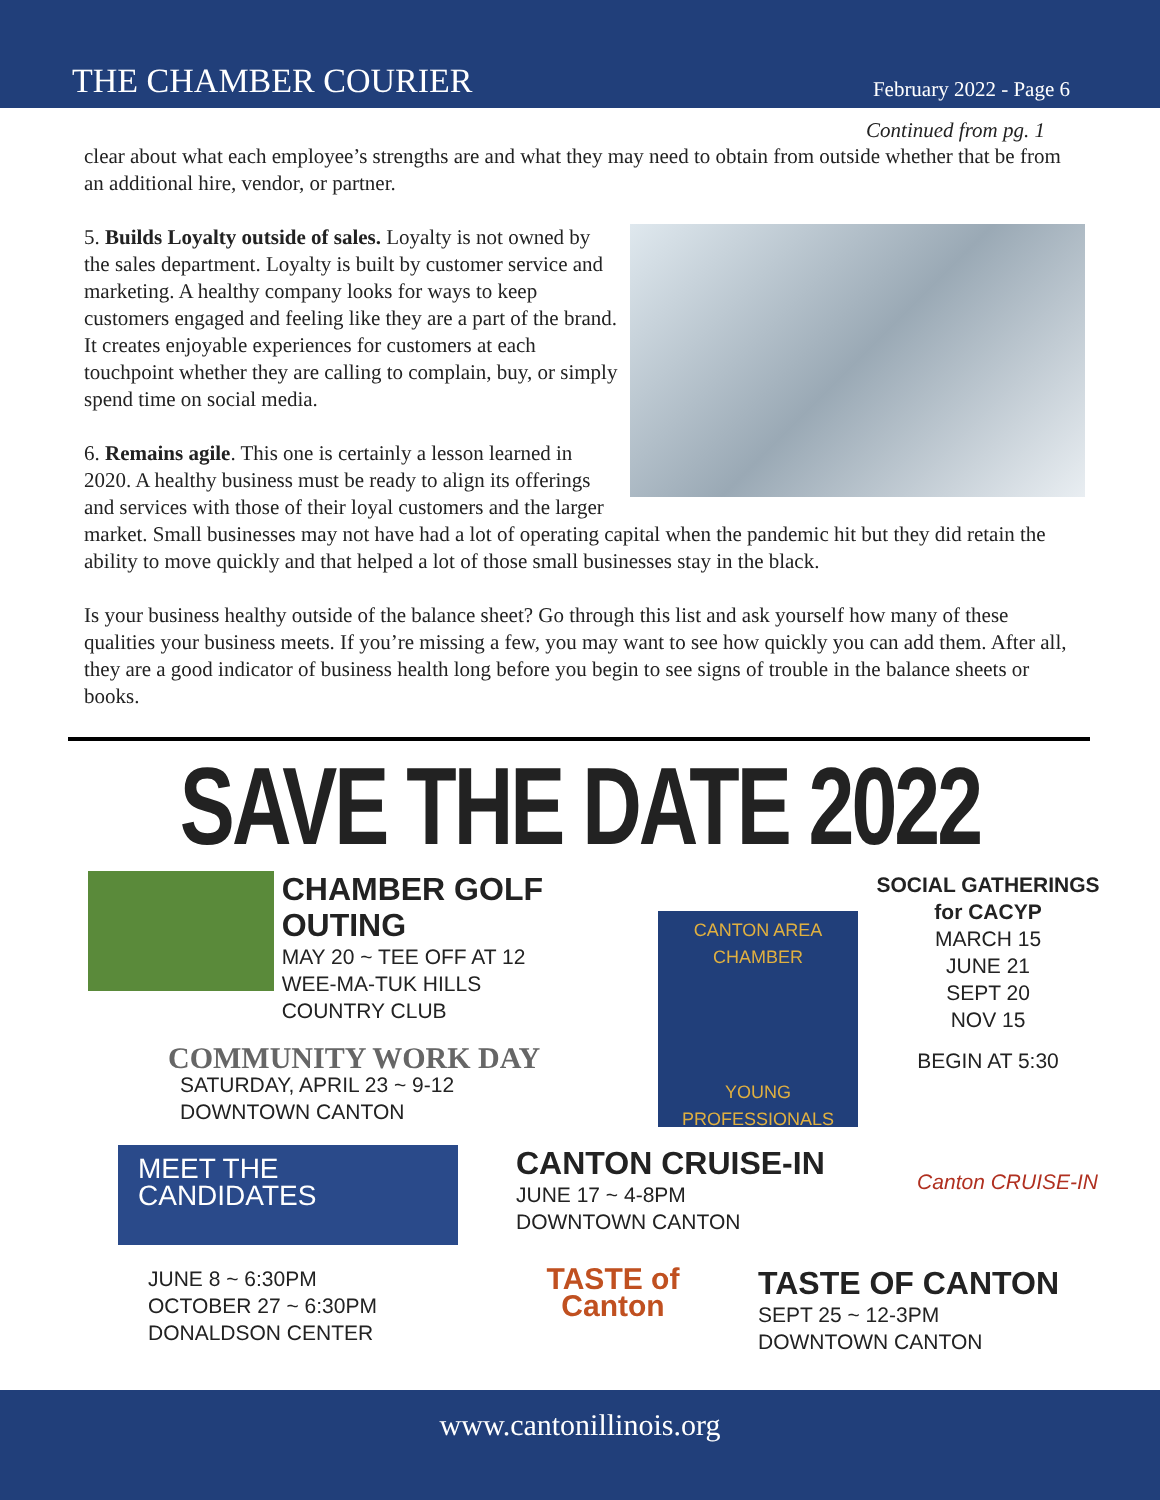THE CHAMBER COURIER
February 2022 - Page 6
Continued from pg. 1
clear about what each employee’s strengths are and what they may need to obtain from outside whether that be from an additional hire, vendor, or partner.
5. Builds Loyalty outside of sales. Loyalty is not owned by the sales department. Loyalty is built by customer service and marketing. A healthy company looks for ways to keep customers engaged and feeling like they are a part of the brand. It creates enjoyable experiences for customers at each touchpoint whether they are calling to complain, buy, or simply spend time on social media.
6. Remains agile. This one is certainly a lesson learned in 2020. A healthy business must be ready to align its offerings and services with those of their loyal customers and the larger market. Small businesses may not have had a lot of operating capital when the pandemic hit but they did retain the ability to move quickly and that helped a lot of those small businesses stay in the black.
Is your business healthy outside of the balance sheet? Go through this list and ask yourself how many of these qualities your business meets. If you’re missing a few, you may want to see how quickly you can add them. After all, they are a good indicator of business health long before you begin to see signs of trouble in the balance sheets or books.
SAVE THE DATE 2022
CHAMBER GOLF OUTING
MAY 20 ~ TEE OFF AT 12
WEE-MA-TUK HILLS
COUNTRY CLUB
COMMUNITY WORK DAY
SATURDAY, APRIL 23 ~ 9-12
DOWNTOWN CANTON
CANTON AREA CHAMBER
YOUNG PROFESSIONALS
SOCIAL GATHERINGS
for CACYP
MARCH 15
JUNE 21
SEPT 20
NOV 15
BEGIN AT 5:30
MEET THE
CANDIDATES
JUNE 8 ~ 6:30PM
OCTOBER 27 ~ 6:30PM
DONALDSON CENTER
CANTON CRUISE-IN
JUNE 17 ~ 4-8PM
DOWNTOWN CANTON Canton CRUISE-IN
TASTE of Canton
TASTE OF CANTON
SEPT 25 ~ 12-3PM
DOWNTOWN CANTON
www.cantonillinois.org